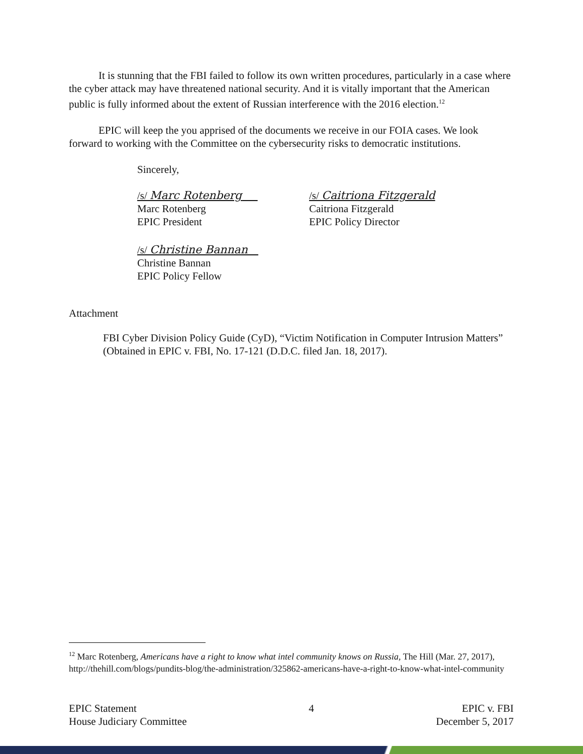It is stunning that the FBI failed to follow its own written procedures, particularly in a case where the cyber attack may have threatened national security. And it is vitally important that the American public is fully informed about the extent of Russian interference with the 2016 election.<sup>12</sup>
EPIC will keep the you apprised of the documents we receive in our FOIA cases. We look forward to working with the Committee on the cybersecurity risks to democratic institutions.
Sincerely,
/s/ Marc Rotenberg
Marc Rotenberg
EPIC President
/s/ Caitriona Fitzgerald
Caitriona Fitzgerald
EPIC Policy Director
/s/ Christine Bannan
Christine Bannan
EPIC Policy Fellow
Attachment
FBI Cyber Division Policy Guide (CyD), “Victim Notification in Computer Intrusion Matters” (Obtained in EPIC v. FBI, No. 17-121 (D.D.C. filed Jan. 18, 2017).
<sup>12</sup> Marc Rotenberg, Americans have a right to know what intel community knows on Russia, The Hill (Mar. 27, 2017), http://thehill.com/blogs/pundits-blog/the-administration/325862-americans-have-a-right-to-know-what-intel-community
EPIC Statement
House Judiciary Committee
4 EPIC v. FBI
December 5, 2017